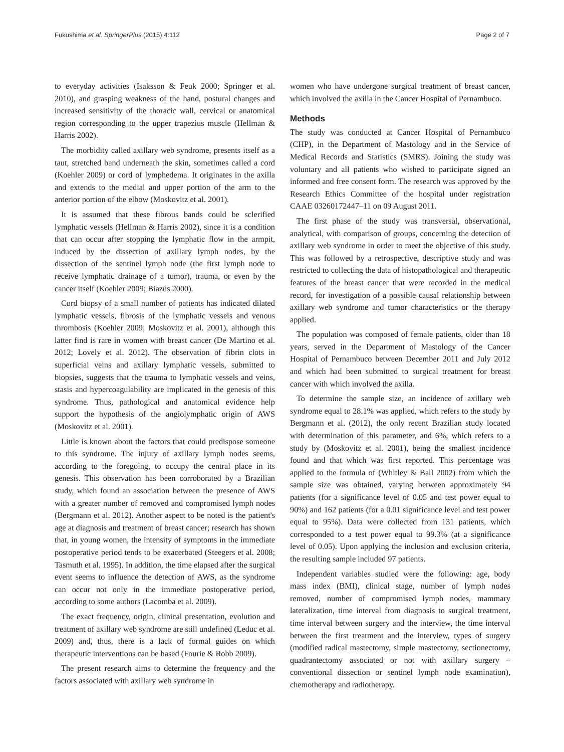Fukushima et al. SpringerPlus (2015) 4:112 Page 2 of 7
to everyday activities (Isaksson & Feuk 2000; Springer et al. 2010), and grasping weakness of the hand, postural changes and increased sensitivity of the thoracic wall, cervical or anatomical region corresponding to the upper trapezius muscle (Hellman & Harris 2002).
The morbidity called axillary web syndrome, presents itself as a taut, stretched band underneath the skin, sometimes called a cord (Koehler 2009) or cord of lymphedema. It originates in the axilla and extends to the medial and upper portion of the arm to the anterior portion of the elbow (Moskovitz et al. 2001).
It is assumed that these fibrous bands could be sclerified lymphatic vessels (Hellman & Harris 2002), since it is a condition that can occur after stopping the lymphatic flow in the armpit, induced by the dissection of axillary lymph nodes, by the dissection of the sentinel lymph node (the first lymph node to receive lymphatic drainage of a tumor), trauma, or even by the cancer itself (Koehler 2009; Biazús 2000).
Cord biopsy of a small number of patients has indicated dilated lymphatic vessels, fibrosis of the lymphatic vessels and venous thrombosis (Koehler 2009; Moskovitz et al. 2001), although this latter find is rare in women with breast cancer (De Martino et al. 2012; Lovely et al. 2012). The observation of fibrin clots in superficial veins and axillary lymphatic vessels, submitted to biopsies, suggests that the trauma to lymphatic vessels and veins, stasis and hypercoagulability are implicated in the genesis of this syndrome. Thus, pathological and anatomical evidence help support the hypothesis of the angiolymphatic origin of AWS (Moskovitz et al. 2001).
Little is known about the factors that could predispose someone to this syndrome. The injury of axillary lymph nodes seems, according to the foregoing, to occupy the central place in its genesis. This observation has been corroborated by a Brazilian study, which found an association between the presence of AWS with a greater number of removed and compromised lymph nodes (Bergmann et al. 2012). Another aspect to be noted is the patient's age at diagnosis and treatment of breast cancer; research has shown that, in young women, the intensity of symptoms in the immediate postoperative period tends to be exacerbated (Steegers et al. 2008; Tasmuth et al. 1995). In addition, the time elapsed after the surgical event seems to influence the detection of AWS, as the syndrome can occur not only in the immediate postoperative period, according to some authors (Lacomba et al. 2009).
The exact frequency, origin, clinical presentation, evolution and treatment of axillary web syndrome are still undefined (Leduc et al. 2009) and, thus, there is a lack of formal guides on which therapeutic interventions can be based (Fourie & Robb 2009).
The present research aims to determine the frequency and the factors associated with axillary web syndrome in
women who have undergone surgical treatment of breast cancer, which involved the axilla in the Cancer Hospital of Pernambuco.
Methods
The study was conducted at Cancer Hospital of Pernambuco (CHP), in the Department of Mastology and in the Service of Medical Records and Statistics (SMRS). Joining the study was voluntary and all patients who wished to participate signed an informed and free consent form. The research was approved by the Research Ethics Committee of the hospital under registration CAAE 03260172447–11 on 09 August 2011.
The first phase of the study was transversal, observational, analytical, with comparison of groups, concerning the detection of axillary web syndrome in order to meet the objective of this study. This was followed by a retrospective, descriptive study and was restricted to collecting the data of histopathological and therapeutic features of the breast cancer that were recorded in the medical record, for investigation of a possible causal relationship between axillary web syndrome and tumor characteristics or the therapy applied.
The population was composed of female patients, older than 18 years, served in the Department of Mastology of the Cancer Hospital of Pernambuco between December 2011 and July 2012 and which had been submitted to surgical treatment for breast cancer with which involved the axilla.
To determine the sample size, an incidence of axillary web syndrome equal to 28.1% was applied, which refers to the study by Bergmann et al. (2012), the only recent Brazilian study located with determination of this parameter, and 6%, which refers to a study by (Moskovitz et al. 2001), being the smallest incidence found and that which was first reported. This percentage was applied to the formula of (Whitley & Ball 2002) from which the sample size was obtained, varying between approximately 94 patients (for a significance level of 0.05 and test power equal to 90%) and 162 patients (for a 0.01 significance level and test power equal to 95%). Data were collected from 131 patients, which corresponded to a test power equal to 99.3% (at a significance level of 0.05). Upon applying the inclusion and exclusion criteria, the resulting sample included 97 patients.
Independent variables studied were the following: age, body mass index (BMI), clinical stage, number of lymph nodes removed, number of compromised lymph nodes, mammary lateralization, time interval from diagnosis to surgical treatment, time interval between surgery and the interview, the time interval between the first treatment and the interview, types of surgery (modified radical mastectomy, simple mastectomy, sectionectomy, quadrantectomy associated or not with axillary surgery – conventional dissection or sentinel lymph node examination), chemotherapy and radiotherapy.